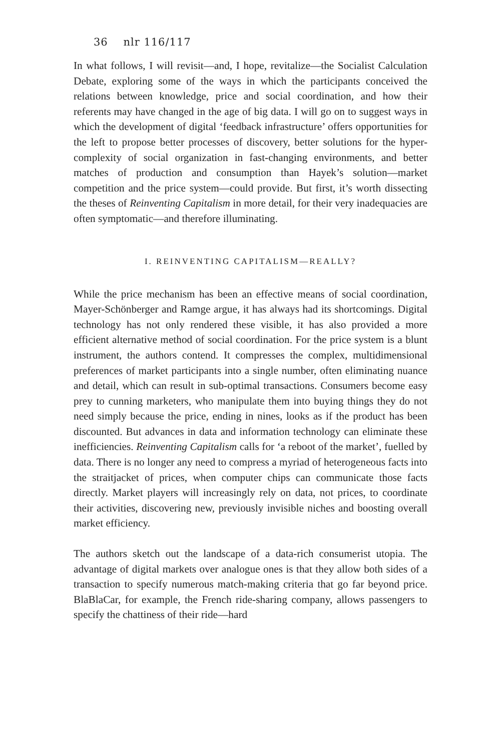36 nlr 116/117
In what follows, I will revisit—and, I hope, revitalize—the Socialist Calculation Debate, exploring some of the ways in which the participants conceived the relations between knowledge, price and social coordination, and how their referents may have changed in the age of big data. I will go on to suggest ways in which the development of digital ‘feedback infrastructure’ offers opportunities for the left to propose better processes of discovery, better solutions for the hyper-complexity of social organization in fast-changing environments, and better matches of production and consumption than Hayek’s solution—market competition and the price system—could provide. But first, it’s worth dissecting the theses of Reinventing Capitalism in more detail, for their very inadequacies are often symptomatic—and therefore illuminating.
I. REINVENTING CAPITALISM—REALLY?
While the price mechanism has been an effective means of social coordination, Mayer-Schönberger and Ramge argue, it has always had its shortcomings. Digital technology has not only rendered these visible, it has also provided a more efficient alternative method of social coordination. For the price system is a blunt instrument, the authors contend. It compresses the complex, multidimensional preferences of market participants into a single number, often eliminating nuance and detail, which can result in sub-optimal transactions. Consumers become easy prey to cunning marketers, who manipulate them into buying things they do not need simply because the price, ending in nines, looks as if the product has been discounted. But advances in data and information technology can eliminate these inefficiencies. Reinventing Capitalism calls for ‘a reboot of the market’, fuelled by data. There is no longer any need to compress a myriad of heterogeneous facts into the straitjacket of prices, when computer chips can communicate those facts directly. Market players will increasingly rely on data, not prices, to coordinate their activities, discovering new, previously invisible niches and boosting overall market efficiency.
The authors sketch out the landscape of a data-rich consumerist utopia. The advantage of digital markets over analogue ones is that they allow both sides of a transaction to specify numerous match-making criteria that go far beyond price. BlaBlaCar, for example, the French ride-sharing company, allows passengers to specify the chattiness of their ride—hard